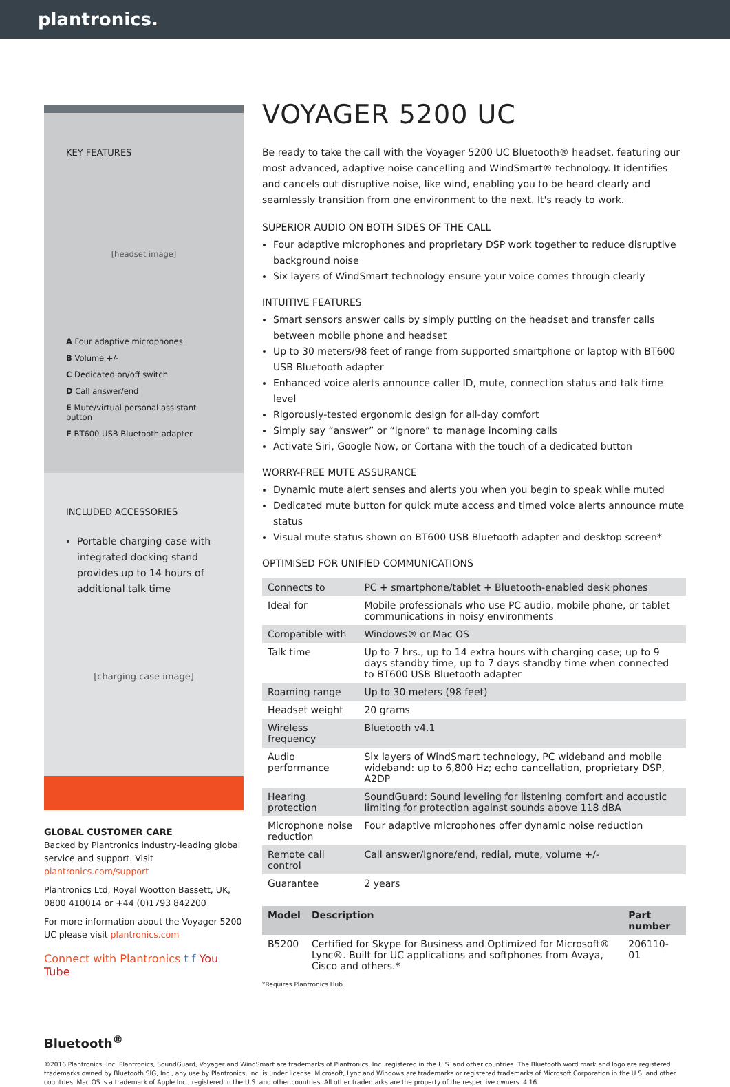plantronics.
KEY FEATURES
[headset image]
A Four adaptive microphones
B Volume +/-
C Dedicated on/off switch
D Call answer/end
E Mute/virtual personal assistant button
F BT600 USB Bluetooth adapter
INCLUDED ACCESSORIES
Portable charging case with integrated docking stand provides up to 14 hours of additional talk time
[charging case image]
GLOBAL CUSTOMER CARE
Backed by Plantronics industry-leading global service and support. Visit plantronics.com/support
Plantronics Ltd, Royal Wootton Bassett, UK, 0800 410014 or +44 (0)1793 842200
For more information about the Voyager 5200 UC please visit plantronics.com
Connect with Plantronics t f You Tube
VOYAGER 5200 UC
Be ready to take the call with the Voyager 5200 UC Bluetooth® headset, featuring our most advanced, adaptive noise cancelling and WindSmart® technology. It identifies and cancels out disruptive noise, like wind, enabling you to be heard clearly and seamlessly transition from one environment to the next. It's ready to work.
SUPERIOR AUDIO ON BOTH SIDES OF THE CALL
Four adaptive microphones and proprietary DSP work together to reduce disruptive background noise
Six layers of WindSmart technology ensure your voice comes through clearly
INTUITIVE FEATURES
Smart sensors answer calls by simply putting on the headset and transfer calls between mobile phone and headset
Up to 30 meters/98 feet of range from supported smartphone or laptop with BT600 USB Bluetooth adapter
Enhanced voice alerts announce caller ID, mute, connection status and talk time level
Rigorously-tested ergonomic design for all-day comfort
Simply say “answer” or “ignore” to manage incoming calls
Activate Siri, Google Now, or Cortana with the touch of a dedicated button
WORRY-FREE MUTE ASSURANCE
Dynamic mute alert senses and alerts you when you begin to speak while muted
Dedicated mute button for quick mute access and timed voice alerts announce mute status
Visual mute status shown on BT600 USB Bluetooth adapter and desktop screen*
OPTIMISED FOR UNIFIED COMMUNICATIONS
| Connects to | PC + smartphone/tablet + Bluetooth-enabled desk phones |
| Ideal for | Mobile professionals who use PC audio, mobile phone, or tablet communications in noisy environments |
| Compatible with | Windows® or Mac OS |
| Talk time | Up to 7 hrs., up to 14 extra hours with charging case; up to 9 days standby time, up to 7 days standby time when connected to BT600 USB Bluetooth adapter |
| Roaming range | Up to 30 meters (98 feet) |
| Headset weight | 20 grams |
| Wireless frequency | Bluetooth v4.1 |
| Audio performance | Six layers of WindSmart technology, PC wideband and mobile wideband: up to 6,800 Hz; echo cancellation, proprietary DSP, A2DP |
| Hearing protection | SoundGuard: Sound leveling for listening comfort and acoustic limiting for protection against sounds above 118 dBA |
| Microphone noise reduction | Four adaptive microphones offer dynamic noise reduction |
| Remote call control | Call answer/ignore/end, redial, mute, volume +/- |
| Guarantee | 2 years |
| Model | Description | Part number |
| --- | --- | --- |
| B5200 | Certified for Skype for Business and Optimized for Microsoft® Lync®. Built for UC applications and softphones from Avaya, Cisco and others.* | 206110-01 |
*Requires Plantronics Hub.
Bluetooth<sup>®</sup>
©2016 Plantronics, Inc. Plantronics, SoundGuard, Voyager and WindSmart are trademarks of Plantronics, Inc. registered in the U.S. and other countries. The Bluetooth word mark and logo are registered trademarks owned by Bluetooth SIG, Inc., any use by Plantronics, Inc. is under license. Microsoft, Lync and Windows are trademarks or registered trademarks of Microsoft Corporation in the U.S. and other countries. Mac OS is a trademark of Apple Inc., registered in the U.S. and other countries. All other trademarks are the property of the respective owners. 4.16